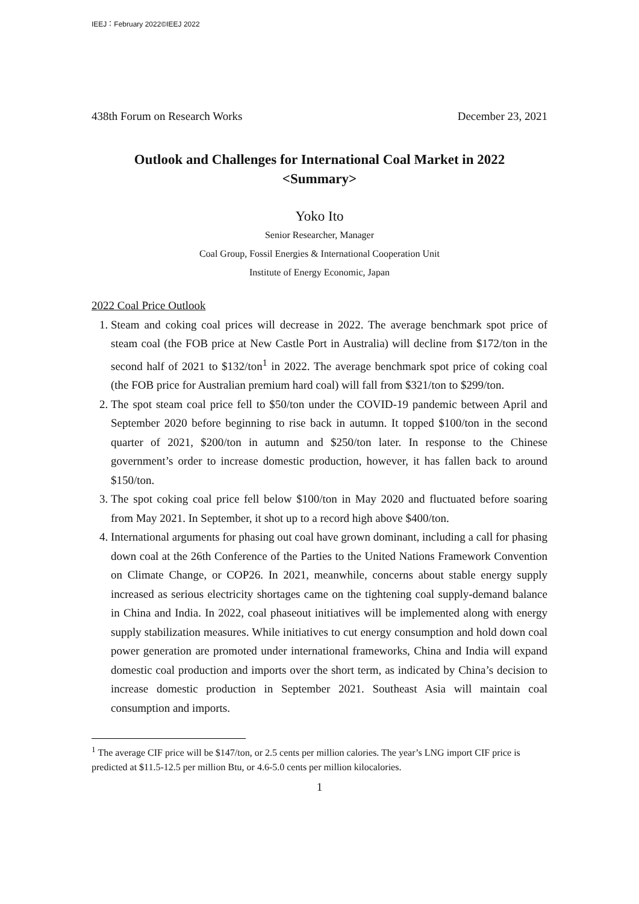IEEJ：February 2022©IEEJ 2022
438th Forum on Research Works December 23, 2021
Outlook and Challenges for International Coal Market in 2022
<Summary>
Yoko Ito
Senior Researcher, Manager
Coal Group, Fossil Energies & International Cooperation Unit
Institute of Energy Economic, Japan
2022 Coal Price Outlook
1. Steam and coking coal prices will decrease in 2022. The average benchmark spot price of steam coal (the FOB price at New Castle Port in Australia) will decline from $172/ton in the second half of 2021 to $132/ton<sup>1</sup> in 2022. The average benchmark spot price of coking coal (the FOB price for Australian premium hard coal) will fall from $321/ton to $299/ton.
2. The spot steam coal price fell to $50/ton under the COVID-19 pandemic between April and September 2020 before beginning to rise back in autumn. It topped $100/ton in the second quarter of 2021, $200/ton in autumn and $250/ton later. In response to the Chinese government’s order to increase domestic production, however, it has fallen back to around $150/ton.
3. The spot coking coal price fell below $100/ton in May 2020 and fluctuated before soaring from May 2021. In September, it shot up to a record high above $400/ton.
4. International arguments for phasing out coal have grown dominant, including a call for phasing down coal at the 26th Conference of the Parties to the United Nations Framework Convention on Climate Change, or COP26. In 2021, meanwhile, concerns about stable energy supply increased as serious electricity shortages came on the tightening coal supply-demand balance in China and India. In 2022, coal phaseout initiatives will be implemented along with energy supply stabilization measures. While initiatives to cut energy consumption and hold down coal power generation are promoted under international frameworks, China and India will expand domestic coal production and imports over the short term, as indicated by China’s decision to increase domestic production in September 2021. Southeast Asia will maintain coal consumption and imports.
<sup>1</sup> The average CIF price will be $147/ton, or 2.5 cents per million calories. The year’s LNG import CIF price is predicted at $11.5-12.5 per million Btu, or 4.6-5.0 cents per million kilocalories.
1